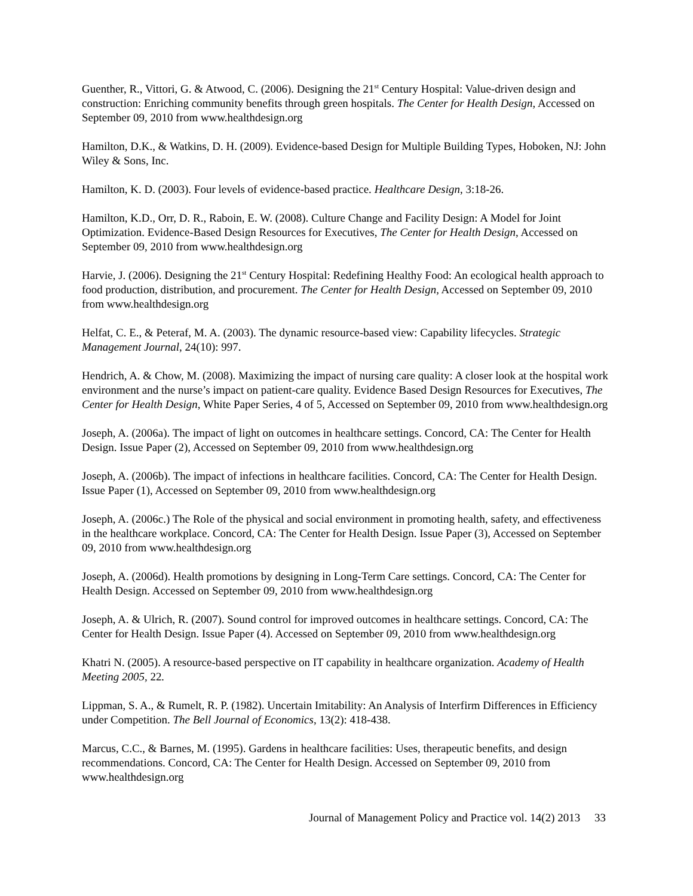Guenther, R., Vittori, G. & Atwood, C. (2006). Designing the 21<sup>st</sup> Century Hospital: Value-driven design and construction: Enriching community benefits through green hospitals. The Center for Health Design, Accessed on September 09, 2010 from www.healthdesign.org
Hamilton, D.K., & Watkins, D. H. (2009). Evidence-based Design for Multiple Building Types, Hoboken, NJ: John Wiley & Sons, Inc.
Hamilton, K. D. (2003). Four levels of evidence-based practice. Healthcare Design, 3:18-26.
Hamilton, K.D., Orr, D. R., Raboin, E. W. (2008). Culture Change and Facility Design: A Model for Joint Optimization. Evidence-Based Design Resources for Executives, The Center for Health Design, Accessed on September 09, 2010 from www.healthdesign.org
Harvie, J. (2006). Designing the 21<sup>st</sup> Century Hospital: Redefining Healthy Food: An ecological health approach to food production, distribution, and procurement. The Center for Health Design, Accessed on September 09, 2010 from www.healthdesign.org
Helfat, C. E., & Peteraf, M. A. (2003). The dynamic resource-based view: Capability lifecycles. Strategic Management Journal, 24(10): 997.
Hendrich, A. & Chow, M. (2008). Maximizing the impact of nursing care quality: A closer look at the hospital work environment and the nurse’s impact on patient-care quality. Evidence Based Design Resources for Executives, The Center for Health Design, White Paper Series, 4 of 5, Accessed on September 09, 2010 from www.healthdesign.org
Joseph, A. (2006a). The impact of light on outcomes in healthcare settings. Concord, CA: The Center for Health Design. Issue Paper (2), Accessed on September 09, 2010 from www.healthdesign.org
Joseph, A. (2006b). The impact of infections in healthcare facilities. Concord, CA: The Center for Health Design. Issue Paper (1), Accessed on September 09, 2010 from www.healthdesign.org
Joseph, A. (2006c.) The Role of the physical and social environment in promoting health, safety, and effectiveness in the healthcare workplace. Concord, CA: The Center for Health Design. Issue Paper (3), Accessed on September 09, 2010 from www.healthdesign.org
Joseph, A. (2006d). Health promotions by designing in Long-Term Care settings. Concord, CA: The Center for Health Design. Accessed on September 09, 2010 from www.healthdesign.org
Joseph, A. & Ulrich, R. (2007). Sound control for improved outcomes in healthcare settings. Concord, CA: The Center for Health Design. Issue Paper (4). Accessed on September 09, 2010 from www.healthdesign.org
Khatri N. (2005). A resource-based perspective on IT capability in healthcare organization. Academy of Health Meeting 2005, 22.
Lippman, S. A., & Rumelt, R. P. (1982). Uncertain Imitability: An Analysis of Interfirm Differences in Efficiency under Competition. The Bell Journal of Economics, 13(2): 418-438.
Marcus, C.C., & Barnes, M. (1995). Gardens in healthcare facilities: Uses, therapeutic benefits, and design recommendations. Concord, CA: The Center for Health Design. Accessed on September 09, 2010 from www.healthdesign.org
Journal of Management Policy and Practice vol. 14(2) 2013 33